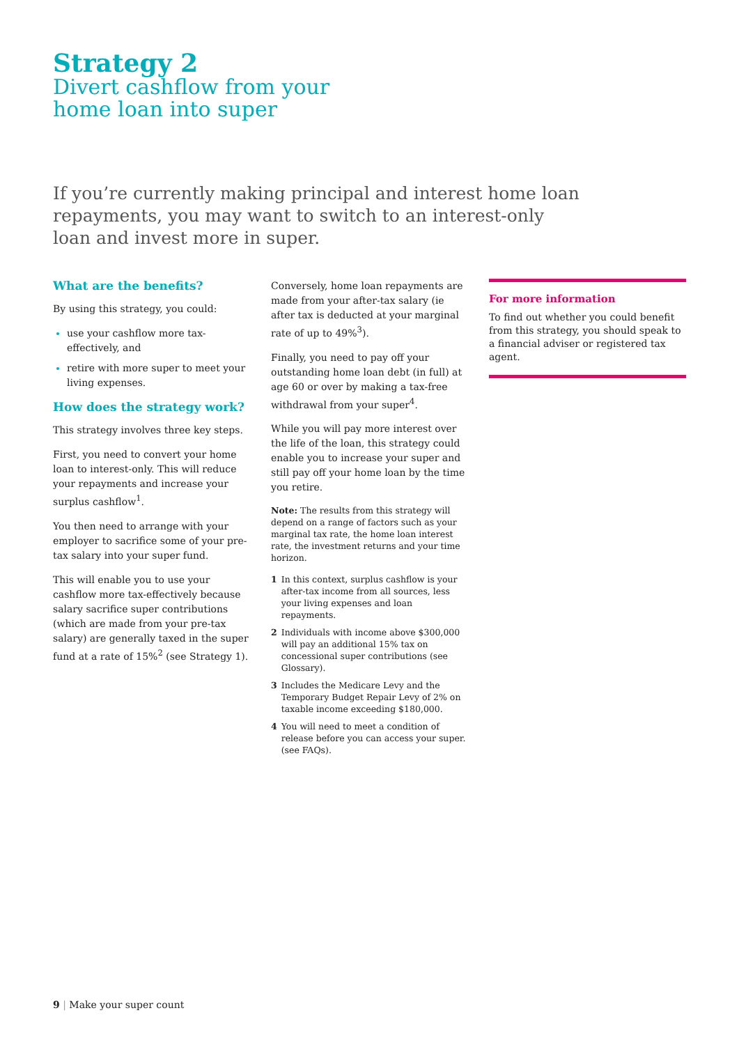Strategy 2
Divert cashflow from your
home loan into super
If you’re currently making principal and interest home loan repayments, you may want to switch to an interest-only loan and invest more in super.
What are the benefits?
By using this strategy, you could:
use your cashflow more tax-effectively, and
retire with more super to meet your living expenses.
How does the strategy work?
This strategy involves three key steps.
First, you need to convert your home loan to interest-only. This will reduce your repayments and increase your surplus cashflow<sup>1</sup>.
You then need to arrange with your employer to sacrifice some of your pre-tax salary into your super fund.
This will enable you to use your cashflow more tax-effectively because salary sacrifice super contributions (which are made from your pre-tax salary) are generally taxed in the super fund at a rate of 15%<sup>2</sup> (see Strategy 1).
Conversely, home loan repayments are made from your after-tax salary (ie after tax is deducted at your marginal rate of up to 49%<sup>3</sup>).
Finally, you need to pay off your outstanding home loan debt (in full) at age 60 or over by making a tax-free withdrawal from your super<sup>4</sup>.
While you will pay more interest over the life of the loan, this strategy could enable you to increase your super and still pay off your home loan by the time you retire.
Note: The results from this strategy will depend on a range of factors such as your marginal tax rate, the home loan interest rate, the investment returns and your time horizon.
1 In this context, surplus cashflow is your after-tax income from all sources, less your living expenses and loan repayments.
2 Individuals with income above $300,000 will pay an additional 15% tax on concessional super contributions (see Glossary).
3 Includes the Medicare Levy and the Temporary Budget Repair Levy of 2% on taxable income exceeding $180,000.
4 You will need to meet a condition of release before you can access your super. (see FAQs).
For more information
To find out whether you could benefit from this strategy, you should speak to a financial adviser or registered tax agent.
9 | Make your super count